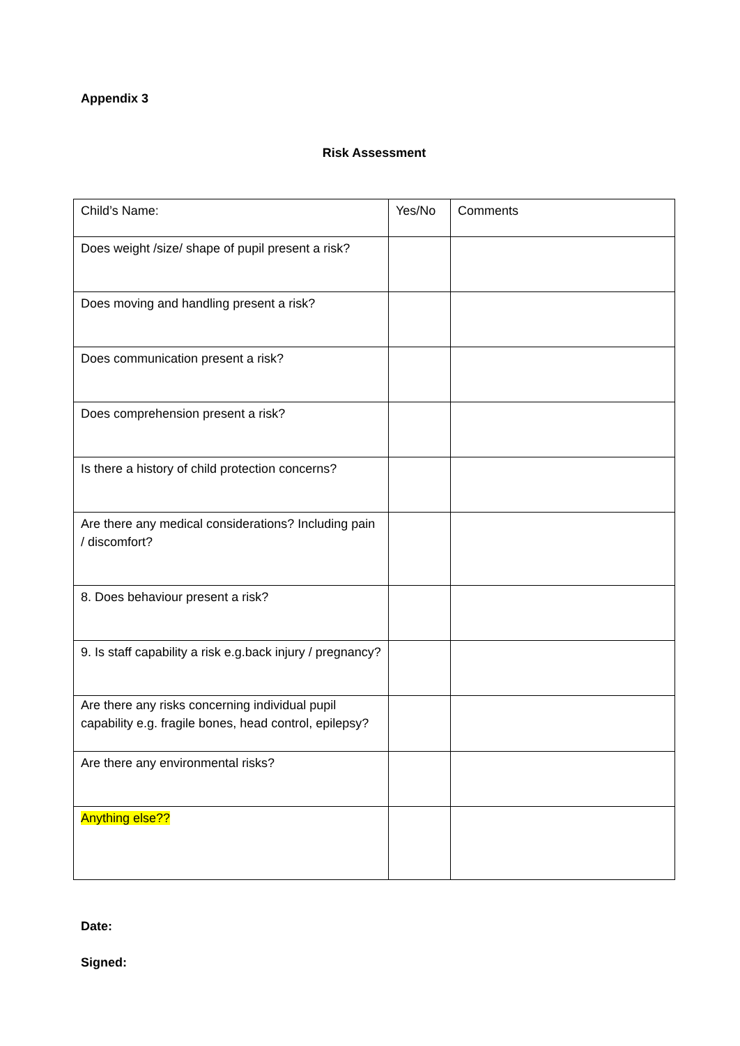Appendix 3
Risk Assessment
| Child’s Name: | Yes/No | Comments |
| Does weight /size/ shape of pupil present a risk? | | |
| Does moving and handling present a risk? | | |
| Does communication present a risk? | | |
| Does comprehension present a risk? | | |
| Is there a history of child protection concerns? | | |
| Are there any medical considerations? Including pain / discomfort? | | |
| 8. Does behaviour present a risk? | | |
| 9. Is staff capability a risk e.g.back injury / pregnancy? | | |
| Are there any risks concerning individual pupil capability e.g. fragile bones, head control, epilepsy? | | |
| Are there any environmental risks? | | |
| Anything else?? | | |
Date:
Signed: